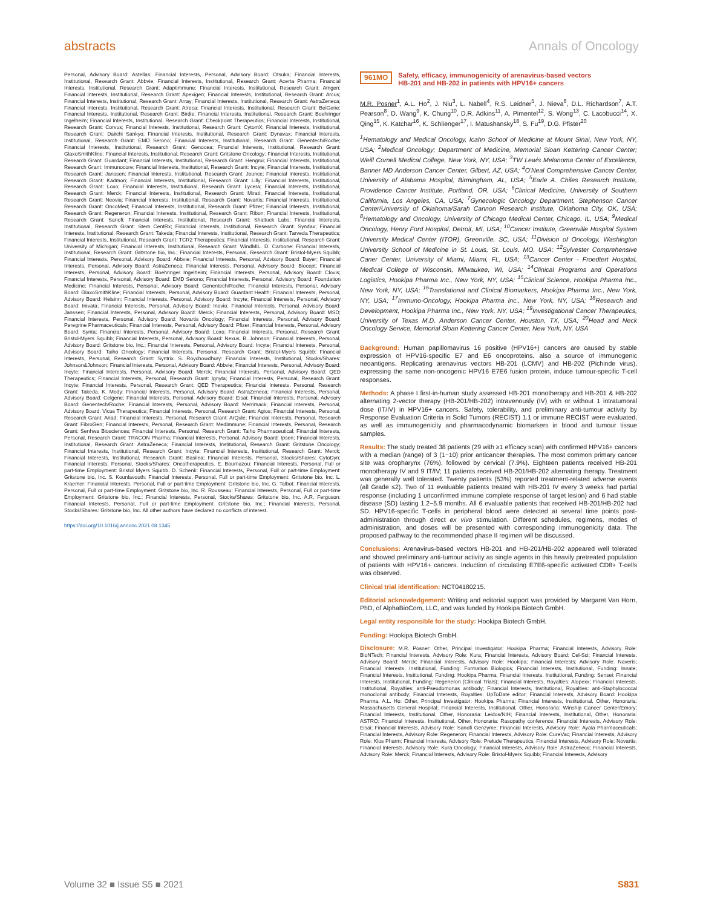abstracts Annals of Oncology
Personal, Advisory Board: Astellas; Financial Interests, Personal, Advisory Board: Otsuka; Financial Interests, Institutional, Research Grant: Abbvie; Financial Interests, Institutional, Research Grant: Acerta Pharma; Financial Interests, Institutional, Research Grant: Adaptimmune; Financial Interests, Institutional, Research Grant: Amgen; Financial Interests, Institutional, Research Grant: Apexigen; Financial Interests, Institutional, Research Grant: Arcus; Financial Interests, Institutional, Research Grant: Array; Financial Interests, Institutional, Research Grant: AstraZeneca; Financial Interests, Institutional, Research Grant: Atreca; Financial Interests, Institutional, Research Grant: BeiGene; Financial Interests, Institutional, Research Grant: Birdie; Financial Interests, Institutional, Research Grant: Boehringer Ingelheim; Financial Interests, Institutional, Research Grant: Checkpoint Therapeutics; Financial Interests, Institutional, Research Grant: Corvus; Financial Interests, Institutional, Research Grant: CytomX; Financial Interests, Institutional, Research Grant: Daiichi Sankyo; Financial Interests, Institutional, Research Grant: Dynavax; Financial Interests, Institutional, Research Grant: EMD Serono; Financial Interests, Institutional, Research Grant: Genentech/Roche; Financial Interests, Institutional, Research Grant: Genocea; Financial Interests, Institutional, Research Grant: GlaxoSmithKline; Financial Interests, Institutional, Research Grant: Gritstone Oncology; Financial Interests, Institutional, Research Grant: Guardant; Financial Interests, Institutional, Research Grant: Hengrui; Financial Interests, Institutional, Research Grant: Immunocore; Financial Interests, Institutional, Research Grant: Incyte; Financial Interests, Institutional, Research Grant: Janssen; Financial Interests, Institutional, Research Grant: Jounce; Financial Interests, Institutional, Research Grant: Kadmon; Financial Interests, Institutional, Research Grant: Lilly; Financial Interests, Institutional, Research Grant: Loxo; Financial Interests, Institutional, Research Grant: Lycera; Financial Interests, Institutional, Research Grant: Merck; Financial Interests, Institutional, Research Grant: Mirati; Financial Interests, Institutional, Research Grant: Neovia; Financial Interests, Institutional, Research Grant: Novartis; Financial Interests, Institutional, Research Grant: OncoMed; Financial Interests, Institutional, Research Grant: Pfizer; Financial Interests, Institutional, Research Grant: Regeneron; Financial Interests, Institutional, Research Grant: Ribon; Financial Interests, Institutional, Research Grant: Sanofi; Financial Interests, Institutional, Research Grant: Shattuck Labs; Financial Interests, Institutional, Research Grant: Stem CentRx; Financial Interests, Institutional, Research Grant: Syndax; Financial Interests, Institutional, Research Grant: Takeda; Financial Interests, Institutional, Research Grant: Tarveda Therapeutics; Financial Interests, Institutional, Research Grant: TCR2 Therapeutics; Financial Interests, Institutional, Research Grant: University of Michigan; Financial Interests, Institutional, Research Grant: WindMIL. D. Carbone: Financial Interests, Institutional, Research Grant: Gritstone bio, Inc.; Financial Interests, Personal, Research Grant: Bristol-Myers Squibb; Financial Interests, Personal, Advisory Board: Abbvie; Financial Interests, Personal, Advisory Board: Bayer; Financial Interests, Personal, Advisory Board: AstraZeneca; Financial Interests, Personal, Advisory Board: Biocept; Financial Interests, Personal, Advisory Board: Boehringer Ingelheim; Financial Interests, Personal, Advisory Board: Clovis; Financial Interests, Personal, Advisory Board: EMD Serono; Financial Interests, Personal, Advisory Board: Foundation Medicine; Financial Interests, Personal, Advisory Board: Genentech/Roche; Financial Interests, Personal, Advisory Board: GlaxoSmithKline; Financial Interests, Personal, Advisory Board: Guardant Health; Financial Interests, Personal, Advisory Board: Helsinn; Financial Interests, Personal, Advisory Board: Incyte; Financial Interests, Personal, Advisory Board: Inivata; Financial Interests, Personal, Advisory Board: Inovio; Financial Interests, Personal, Advisory Board: Janssen; Financial Interests, Personal, Advisory Board: Merck; Financial Interests, Personal, Advisory Board: MSD; Financial Interests, Personal, Advisory Board: Novartis Oncology; Financial Interests, Personal, Advisory Board: Peregrine Pharmaceuticals; Financial Interests, Personal, Advisory Board: Pfizer; Financial Interests, Personal, Advisory Board: Synta; Financial Interests, Personal, Advisory Board: Loxo; Financial Interests, Personal, Research Grant: Bristol-Myers Squibb; Financial Interests, Personal, Advisory Board: Nexus. B. Johnson: Financial Interests, Personal, Advisory Board: Gritstone bio, Inc.; Financial Interests, Personal, Advisory Board: Incyte; Financial Interests, Personal, Advisory Board: Taiho Oncology; Financial Interests, Personal, Research Grant: Bristol-Myers Squibb; Financial Interests, Personal, Research Grant: Syntrix. S. Roychowdhury: Financial Interests, Institutional, Stocks/Shares: Johnson&Johnson; Financial Interests, Personal, Advisory Board: Abbvie; Financial Interests, Personal, Advisory Board: Incyte; Financial Interests, Personal, Advisory Board: Merck; Financial Interests, Personal, Advisory Board: QED Therapeutics; Financial Interests, Personal, Research Grant: Ignyta; Financial Interests, Personal, Research Grant: Incyte; Financial Interests, Personal, Research Grant: QED Therapeutics; Financial Interests, Personal, Research Grant: Takeda. K. Mody: Financial Interests, Personal, Advisory Board: AstraZeneca; Financial Interests, Personal, Advisory Board: Celgene; Financial Interests, Personal, Advisory Board: Eisai; Financial Interests, Personal, Advisory Board: Genentech/Roche; Financial Interests, Personal, Advisory Board: Merrimack; Financial Interests, Personal, Advisory Board: Vicus Therapeutics; Financial Interests, Personal, Research Grant: Agios; Financial Interests, Personal, Research Grant: Ariad; Financial Interests, Personal, Research Grant: ArQule; Financial Interests, Personal, Research Grant: FibroGen; Financial Interests, Personal, Research Grant: MedImmune; Financial Interests, Personal, Research Grant: Senhwa Biosciences; Financial Interests, Personal, Research Grant: Taiho Pharmaceutical; Financial Interests, Personal, Research Grant: TRACON Pharma; Financial Interests, Personal, Advisory Board: Ipsen; Financial Interests, Institutional, Research Grant: AstraZeneca; Financial Interests, Institutional, Research Grant: Gritstone Oncology; Financial Interests, Institutional, Research Grant: Incyte; Financial Interests, Institutional, Research Grant: Merck; Financial Interests, Institutional, Research Grant: Basilea; Financial Interests, Personal, Stocks/Shares: CytoDyn; Financial Interests, Personal, Stocks/Shares: Oncotherapeutics. E. Bournazou: Financial Interests, Personal, Full or part-time Employment: Bristol Myers Squibb. D. Schenk: Financial Interests, Personal, Full or part-time Employment: Gritstone bio, Inc. S. Kounlavouth: Financial Interests, Personal, Full or part-time Employment: Gritstone bio, Inc. L. Kraemer: Financial Interests, Personal, Full or part-time Employment: Gritstone bio, Inc. G. Talbot: Financial Interests, Personal, Full or part-time Employment: Gritstone bio, Inc. R. Rousseau: Financial Interests, Personal, Full or part-time Employment: Gritstone bio, Inc.; Financial Interests, Personal, Stocks/Shares: Gritstone bio, Inc. A.R. Ferguson: Financial Interests, Personal, Full or part-time Employment: Gritstone bio, Inc.; Financial Interests, Personal, Stocks/Shares: Gritstone bio, Inc. All other authors have declared no conflicts of interest.
https://doi.org/10.1016/j.annonc.2021.08.1345
961MO Safety, efficacy, immunogenicity of arenavirus-based vectors
HB-201 and HB-202 in patients with HPV16+ cancers
M.R. Posner<sup>1</sup>, A.L. Ho<sup>2</sup>, J. Niu<sup>3</sup>, L. Nabell<sup>4</sup>, R.S. Leidner<sup>5</sup>, J. Nieva<sup>6</sup>, D.L. Richardson<sup>7</sup>, A.T. Pearson<sup>8</sup>, D. Wang<sup>9</sup>, K. Chung<sup>10</sup>, D.R. Adkins<sup>11</sup>, A. Pimentel<sup>12</sup>, S. Wong<sup>13</sup>, C. Lacobucci<sup>14</sup>, X. Qing<sup>15</sup>, K. Katchar<sup>16</sup>, K. Schlienger<sup>17</sup>, I. Matushansky<sup>18</sup>, S. Fu<sup>19</sup>, D.G. Pfister<sup>20</sup>
<sup>1</sup> Hematology and Medical Oncology, Icahn School of Medicine at Mount Sinai, New York, NY, USA; <sup>2</sup>Medical Oncology; Department of Medicine, Memorial Sloan Kettering Cancer Center; Weill Cornell Medical College, New York, NY, USA; <sup>3</sup>TW Lewis Melanoma Center of Excellence, Banner MD Anderson Cancer Center, Gilbert, AZ, USA; <sup>4</sup>O'Neal Comprehensive Cancer Center, University of Alabama Hospital, Birmingham, AL, USA; <sup>5</sup>Earle A. Chiles Research Institute, Providence Cancer Institute, Portland, OR, USA; <sup>6</sup>Clinical Medicine, University of Southern California, Los Angeles, CA, USA; <sup>7</sup>Gynecologic Oncology Department, Stephenson Cancer Center/University of Oklahoma/Sarah Cannon Research Institute, Oklahoma City, OK, USA; <sup>8</sup>Hematology and Oncology, University of Chicago Medical Center, Chicago, IL, USA; <sup>9</sup>Medical Oncology, Henry Ford Hospital, Detroit, MI, USA; <sup>10</sup>Cancer Institute, Greenville Hospital System University Medical Center (ITOR), Greenville, SC, USA; <sup>11</sup>Division of Oncology, Washington University School of Medicine in St. Louis, St. Louis, MO, USA; <sup>12</sup>Sylvester Comprehensive Caner Center, University of Miami, Miami, FL, USA; <sup>13</sup>Cancer Center - Froedtert Hospital, Medical College of Wisconsin, Milwaukee, WI, USA; <sup>14</sup>Clinical Programs and Operations Logistics, Hookipa Pharma Inc., New York, NY, USA; <sup>15</sup>Clinical Science, Hookipa Pharma Inc., New York, NY, USA; <sup>16</sup>Translational and Clinical Biomarkers, Hookipa Pharma Inc., New York, NY, USA; <sup>17</sup>Immuno-Oncology, Hookipa Pharma Inc., New York, NY, USA; <sup>18</sup>Research and Development, Hookipa Pharma Inc., New York, NY, USA; <sup>19</sup>Investigational Cancer Therapeutics, University of Texas M.D. Anderson Cancer Center, Houston, TX, USA; <sup>20</sup>Head and Neck Oncology Service, Memorial Sloan Kettering Cancer Center, New York, NY, USA
Background: Human papillomavirus 16 positive (HPV16+) cancers are caused by stable expression of HPV16-specific E7 and E6 oncoproteins, also a source of immunogenic neoantigens. Replicating arenavirus vectors HB-201 (LCMV) and HB-202 (Pichinde virus), expressing the same non-oncogenic HPV16 E7E6 fusion protein, induce tumour-specific T-cell responses.
Methods: A phase I first-in-human study assessed HB-201 monotherapy and HB-201 & HB-202 alternating 2-vector therapy (HB-201/HB-202) intravenously (IV) with or without 1 intratumoral dose (IT/IV) in HPV16+ cancers. Safety, tolerability, and preliminary anti-tumour activity by Response Evaluation Criteria in Solid Tumors (RECIST) 1.1 or immune RECIST were evaluated, as well as immunogenicity and pharmacodynamic biomarkers in blood and tumour tissue samples.
Results: The study treated 38 patients (29 with ≥1 efficacy scan) with confirmed HPV16+ cancers with a median (range) of 3 (1−10) prior anticancer therapies. The most common primary cancer site was oropharynx (76%), followed by cervical (7.9%). Eighteen patients received HB-201 monotherapy IV and 9 IT/IV; 11 patients received HB-201/HB-202 alternating therapy. Treatment was generally well tolerated. Twenty patients (53%) reported treatment-related adverse events (all Grade ≤2). Two of 11 evaluable patients treated with HB-201 IV every 3 weeks had partial response (including 1 unconfirmed immune complete response of target lesion) and 6 had stable disease (SD) lasting 1.2−5.9 months. All 6 evaluable patients that received HB-201/HB-202 had SD. HPV16-specific T-cells in peripheral blood were detected at several time points post-administration through direct ex vivo stimulation. Different schedules, regimens, modes of administration, and doses will be presented with corresponding immunogenicity data. The proposed pathway to the recommended phase II regimen will be discussed.
Conclusions: Arenavirus-based vectors HB-201 and HB-201/HB-202 appeared well tolerated and showed preliminary anti-tumour activity as single agents in this heavily pretreated population of patients with HPV16+ cancers. Induction of circulating E7E6-specific activated CD8+ T-cells was observed.
Clinical trial identification: NCT04180215.
Editorial acknowledgement: Writing and editorial support was provided by Margaret Van Horn, PhD, of AlphaBioCom, LLC, and was funded by Hookipa Biotech GmbH.
Legal entity responsible for the study: Hookipa Biotech GmbH.
Funding: Hookipa Biotech GmbH.
Disclosure: M.R. Posner: Other, Principal Investigator: Hookipa Pharma; Financial Interests, Advisory Role: BioNTech; Financial Interests, Advisory Role: Kura; Financial Interests, Advisory Board: Cel-Sci; Financial Interests, Advisory Board: Merck; Financial Interests, Advisory Role: Hookipa; Financial Interests; Advisory Role: Naveris; Financial Interests, Institutional, Funding: Formation Biologics; Financial Interests, Institutional, Funding: Innate; Financial Interests, Institutional, Funding: Hookipa Pharma; Financial Interests, Institutional, Funding: Sensei; Financial Interests, Institutional, Funding: Regeneron (Clinical Trials); Financial Interests, Royalties: Alopexx; Financial Interests, Institutional, Royalties: anti-Pseudomonas antibody; Financial Interests, Institutional, Royalties: anti-Staphylococcal monoclonal antibody; Financial Interests, Royalties: UpToDate editor; Financial Interests, Advisory Board: Hookipa Pharma. A.L. Ho: Other, Principal Investigator: Hookipa Pharma; Financial Interests, Institutional, Other, Honoraria: Massachusetts General Hospital; Financial Interests, Institutional, Other, Honoraria: Winship Cancer Center/Emory; Financial Interests, Institutional, Other, Honoraria: Leidos/NIH; Financial Interests, Institutional, Other, Honoraria: ASTRO; Financial Interests, Institutional, Other, Honoraria: Rasopathy conference; Financial Interests, Advisory Role: Eisai; Financial Interests, Advisory Role: Sanofi Genzyme; Financial Interests, Advisory Role: Ayala Pharmaceuticals; Financial Interests, Advisory Role: Regeneron; Financial Interests, Advisory Role: CureVac; Financial Interests, Advisory Role: Klus Pharm; Financial Interests, Advisory Role: Prelude Therapeutics; Financial Interests, Advisory Role: Novartis; Financial Interests, Advisory Role: Kura Oncology; Financial Interests, Advisory Role: AstraZeneca; Financial Interests, Advisory Role: Merck; Financial Interests, Advisory Role: Bristol-Myers Squibb; Financial Interests, Advisory
Volume 32 ■ Issue S5 ■ 2021 S831